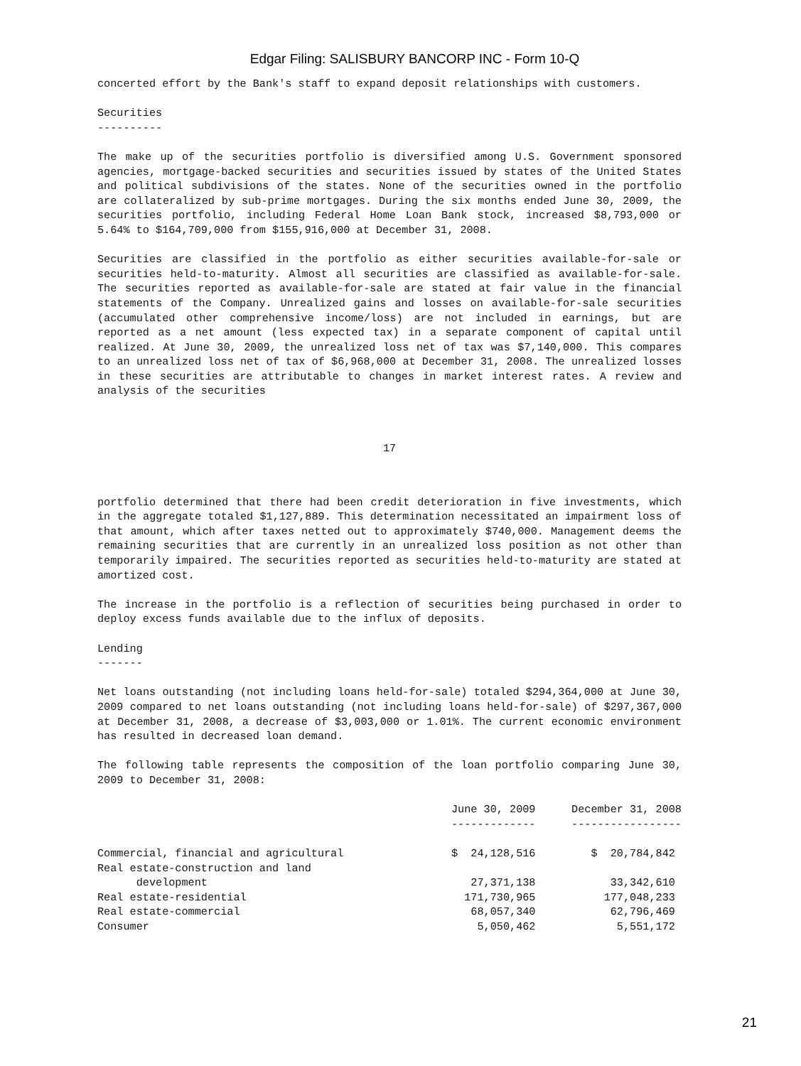Edgar Filing: SALISBURY BANCORP INC - Form 10-Q
concerted effort by the Bank's staff to expand deposit relationships with customers.
Securities
----------
The make up of the securities portfolio is diversified among U.S. Government sponsored agencies, mortgage-backed securities and securities issued by states of the United States and political subdivisions of the states. None of the securities owned in the portfolio are collateralized by sub-prime mortgages. During the six months ended June 30, 2009, the securities portfolio, including Federal Home Loan Bank stock, increased $8,793,000 or 5.64% to $164,709,000 from $155,916,000 at December 31, 2008.
Securities are classified in the portfolio as either securities available-for-sale or securities held-to-maturity. Almost all securities are classified as available-for-sale. The securities reported as available-for-sale are stated at fair value in the financial statements of the Company. Unrealized gains and losses on available-for-sale securities (accumulated other comprehensive income/loss) are not included in earnings, but are reported as a net amount (less expected tax) in a separate component of capital until realized. At June 30, 2009, the unrealized loss net of tax was $7,140,000. This compares to an unrealized loss net of tax of $6,968,000 at December 31, 2008. The unrealized losses in these securities are attributable to changes in market interest rates. A review and analysis of the securities
17
portfolio determined that there had been credit deterioration in five investments, which in the aggregate totaled $1,127,889. This determination necessitated an impairment loss of that amount, which after taxes netted out to approximately $740,000. Management deems the remaining securities that are currently in an unrealized loss position as not other than temporarily impaired. The securities reported as securities held-to-maturity are stated at amortized cost.
The increase in the portfolio is a reflection of securities being purchased in order to deploy excess funds available due to the influx of deposits.
Lending
-------
Net loans outstanding (not including loans held-for-sale) totaled $294,364,000 at June 30, 2009 compared to net loans outstanding (not including loans held-for-sale) of $297,367,000 at December 31, 2008, a decrease of $3,003,000 or 1.01%. The current economic environment has resulted in decreased loan demand.
The following table represents the composition of the loan portfolio comparing June 30, 2009 to December 31, 2008:
| | June 30, 2009 | December 31, 2008 |
| --- | --- | --- |
| | ------------- | ----------------- |
| Commercial, financial and agricultural | $ 24,128,516 | $ 20,784,842 |
| Real estate-construction and land development | 27,371,138 | 33,342,610 |
| Real estate-residential | 171,730,965 | 177,048,233 |
| Real estate-commercial | 68,057,340 | 62,796,469 |
| Consumer | 5,050,462 | 5,551,172 |
21